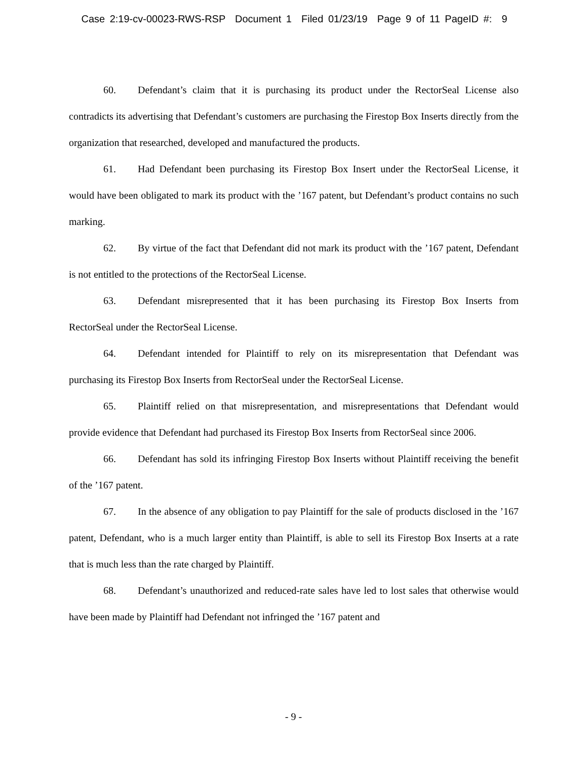Case 2:19-cv-00023-RWS-RSP Document 1 Filed 01/23/19 Page 9 of 11 PageID #: 9
60. Defendant’s claim that it is purchasing its product under the RectorSeal License also contradicts its advertising that Defendant’s customers are purchasing the Firestop Box Inserts directly from the organization that researched, developed and manufactured the products.
61. Had Defendant been purchasing its Firestop Box Insert under the RectorSeal License, it would have been obligated to mark its product with the ’167 patent, but Defendant’s product contains no such marking.
62. By virtue of the fact that Defendant did not mark its product with the ’167 patent, Defendant is not entitled to the protections of the RectorSeal License.
63. Defendant misrepresented that it has been purchasing its Firestop Box Inserts from RectorSeal under the RectorSeal License.
64. Defendant intended for Plaintiff to rely on its misrepresentation that Defendant was purchasing its Firestop Box Inserts from RectorSeal under the RectorSeal License.
65. Plaintiff relied on that misrepresentation, and misrepresentations that Defendant would provide evidence that Defendant had purchased its Firestop Box Inserts from RectorSeal since 2006.
66. Defendant has sold its infringing Firestop Box Inserts without Plaintiff receiving the benefit of the ’167 patent.
67. In the absence of any obligation to pay Plaintiff for the sale of products disclosed in the ’167 patent, Defendant, who is a much larger entity than Plaintiff, is able to sell its Firestop Box Inserts at a rate that is much less than the rate charged by Plaintiff.
68. Defendant’s unauthorized and reduced-rate sales have led to lost sales that otherwise would have been made by Plaintiff had Defendant not infringed the ’167 patent and
- 9 -